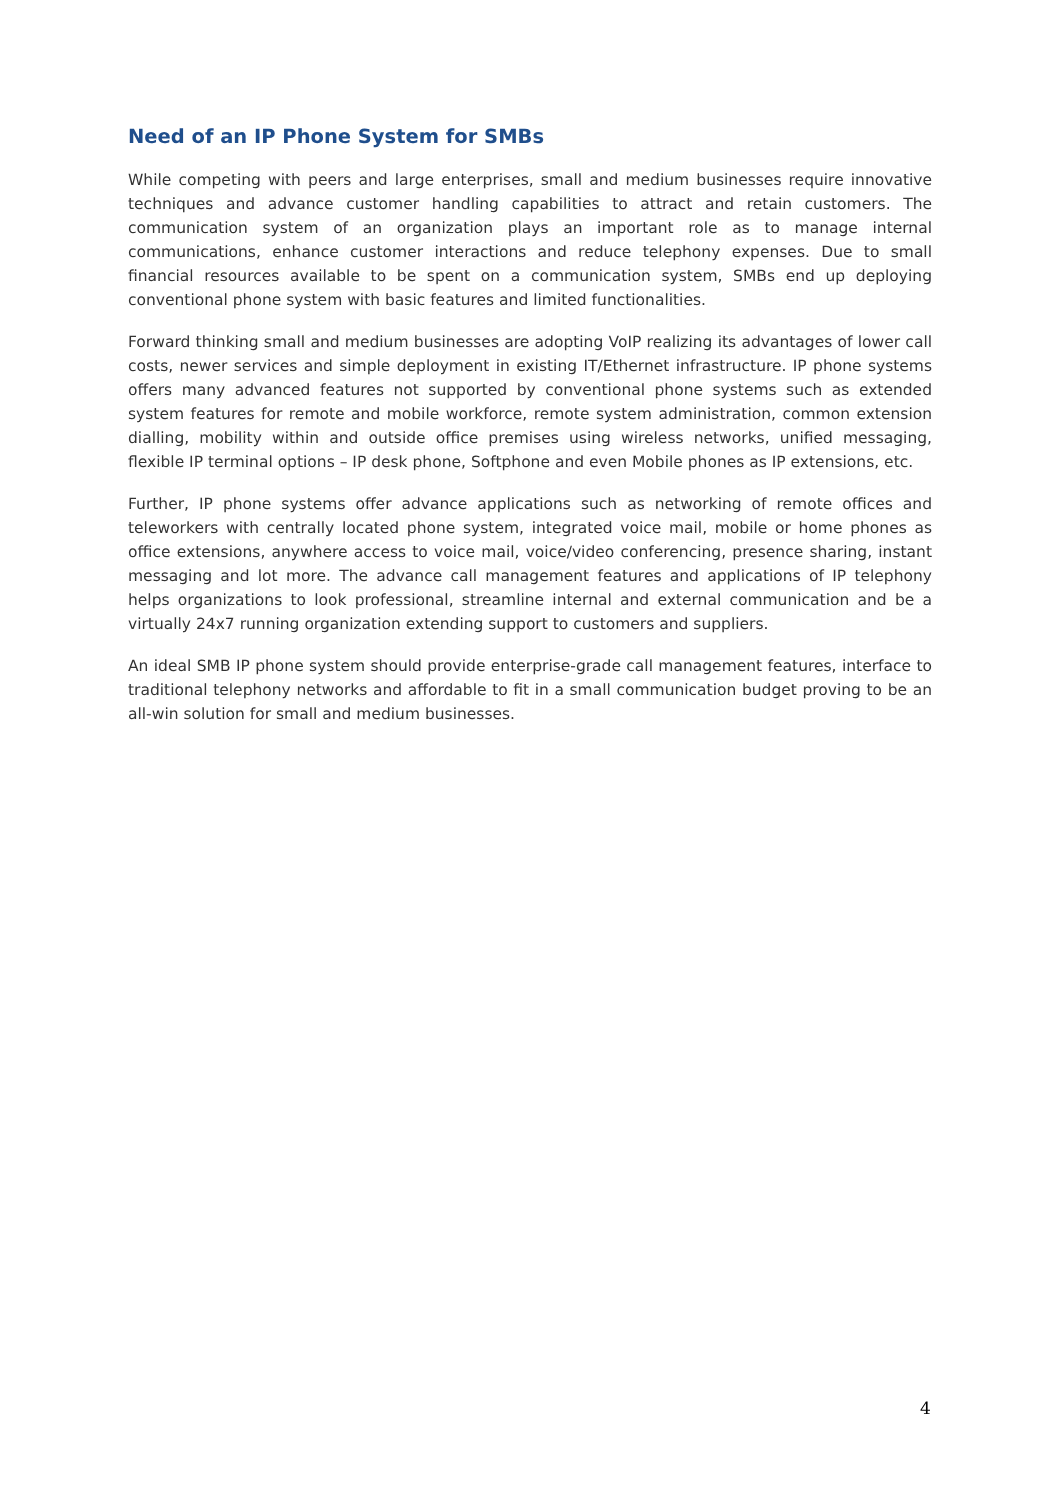Need of an IP Phone System for SMBs
While competing with peers and large enterprises, small and medium businesses require innovative techniques and advance customer handling capabilities to attract and retain customers. The communication system of an organization plays an important role as to manage internal communications, enhance customer interactions and reduce telephony expenses. Due to small financial resources available to be spent on a communication system, SMBs end up deploying conventional phone system with basic features and limited functionalities.
Forward thinking small and medium businesses are adopting VoIP realizing its advantages of lower call costs, newer services and simple deployment in existing IT/Ethernet infrastructure. IP phone systems offers many advanced features not supported by conventional phone systems such as extended system features for remote and mobile workforce, remote system administration, common extension dialling, mobility within and outside office premises using wireless networks, unified messaging, flexible IP terminal options – IP desk phone, Softphone and even Mobile phones as IP extensions, etc.
Further, IP phone systems offer advance applications such as networking of remote offices and teleworkers with centrally located phone system, integrated voice mail, mobile or home phones as office extensions, anywhere access to voice mail, voice/video conferencing, presence sharing, instant messaging and lot more. The advance call management features and applications of IP telephony helps organizations to look professional, streamline internal and external communication and be a virtually 24x7 running organization extending support to customers and suppliers.
An ideal SMB IP phone system should provide enterprise-grade call management features, interface to traditional telephony networks and affordable to fit in a small communication budget proving to be an all-win solution for small and medium businesses.
4